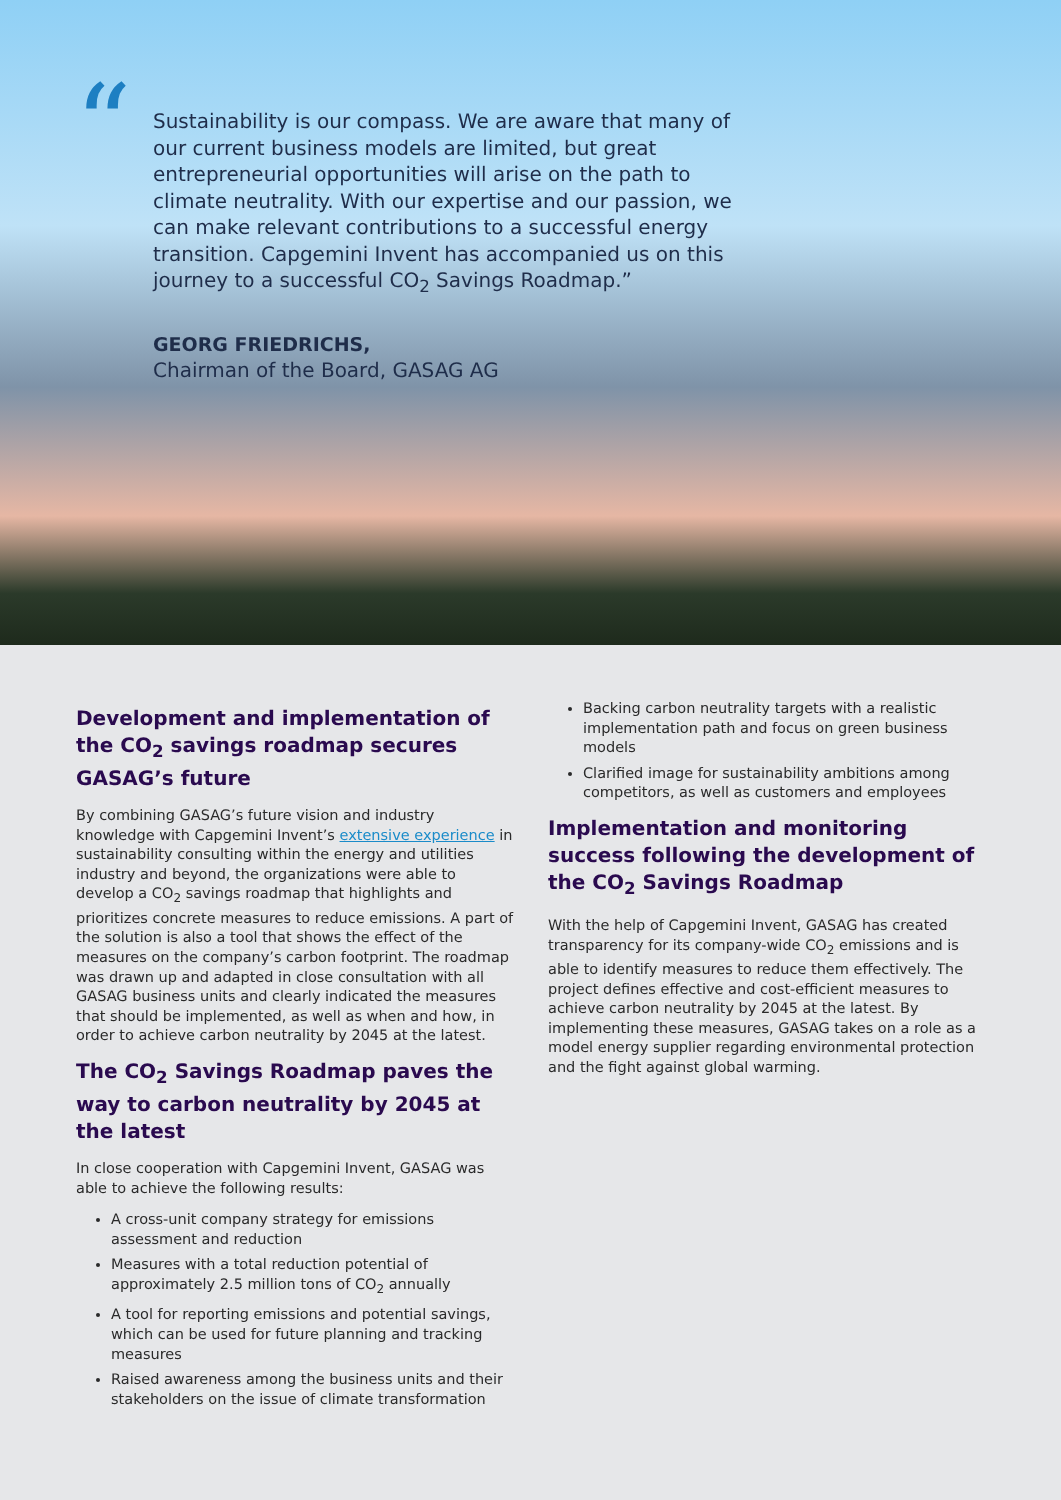“
Sustainability is our compass. We are aware that many of our current business models are limited, but great entrepreneurial opportunities will arise on the path to climate neutrality. With our expertise and our passion, we can make relevant contributions to a successful energy transition. Capgemini Invent has accompanied us on this journey to a successful CO<sub>2</sub> Savings Roadmap.”
GEORG FRIEDRICHS,
Chairman of the Board, GASAG AG
Development and implementation of the CO<sub>2</sub> savings roadmap secures GASAG’s future
By combining GASAG’s future vision and industry knowledge with Capgemini Invent’s extensive experience in sustainability consulting within the energy and utilities industry and beyond, the organizations were able to develop a CO<sub>2</sub> savings roadmap that highlights and prioritizes concrete measures to reduce emissions. A part of the solution is also a tool that shows the effect of the measures on the company’s carbon footprint. The roadmap was drawn up and adapted in close consultation with all GASAG business units and clearly indicated the measures that should be implemented, as well as when and how, in order to achieve carbon neutrality by 2045 at the latest.
The CO<sub>2</sub> Savings Roadmap paves the way to carbon neutrality by 2045 at the latest
In close cooperation with Capgemini Invent, GASAG was able to achieve the following results:
A cross-unit company strategy for emissions assessment and reduction
Measures with a total reduction potential of approximately 2.5 million tons of CO<sub>2</sub> annually
A tool for reporting emissions and potential savings, which can be used for future planning and tracking measures
Raised awareness among the business units and their stakeholders on the issue of climate transformation
Backing carbon neutrality targets with a realistic implementation path and focus on green business models
Clarified image for sustainability ambitions among competitors, as well as customers and employees
Implementation and monitoring success following the development of the CO<sub>2</sub> Savings Roadmap
With the help of Capgemini Invent, GASAG has created transparency for its company-wide CO<sub>2</sub> emissions and is able to identify measures to reduce them effectively. The project defines effective and cost-efficient measures to achieve carbon neutrality by 2045 at the latest. By implementing these measures, GASAG takes on a role as a model energy supplier regarding environmental protection and the fight against global warming.